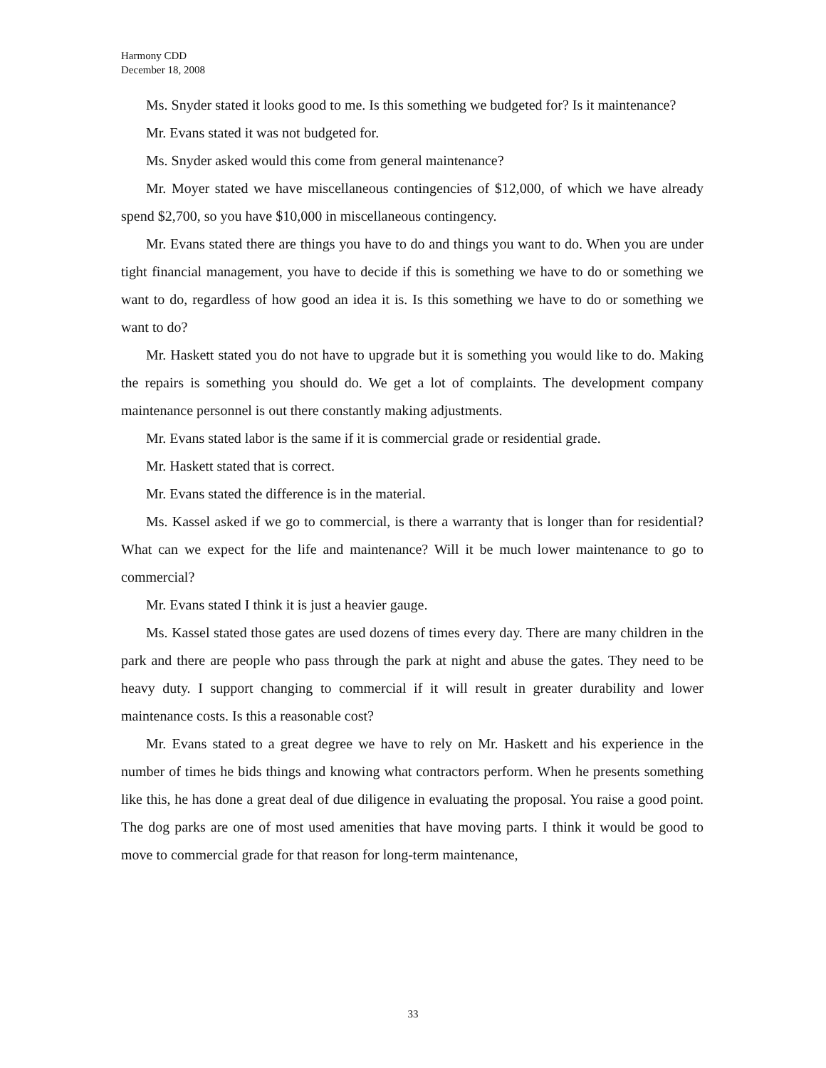Harmony CDD
December 18, 2008
Ms. Snyder stated it looks good to me. Is this something we budgeted for? Is it maintenance?
Mr. Evans stated it was not budgeted for.
Ms. Snyder asked would this come from general maintenance?
Mr. Moyer stated we have miscellaneous contingencies of $12,000, of which we have already spend $2,700, so you have $10,000 in miscellaneous contingency.
Mr. Evans stated there are things you have to do and things you want to do. When you are under tight financial management, you have to decide if this is something we have to do or something we want to do, regardless of how good an idea it is. Is this something we have to do or something we want to do?
Mr. Haskett stated you do not have to upgrade but it is something you would like to do. Making the repairs is something you should do. We get a lot of complaints. The development company maintenance personnel is out there constantly making adjustments.
Mr. Evans stated labor is the same if it is commercial grade or residential grade.
Mr. Haskett stated that is correct.
Mr. Evans stated the difference is in the material.
Ms. Kassel asked if we go to commercial, is there a warranty that is longer than for residential? What can we expect for the life and maintenance? Will it be much lower maintenance to go to commercial?
Mr. Evans stated I think it is just a heavier gauge.
Ms. Kassel stated those gates are used dozens of times every day. There are many children in the park and there are people who pass through the park at night and abuse the gates. They need to be heavy duty. I support changing to commercial if it will result in greater durability and lower maintenance costs. Is this a reasonable cost?
Mr. Evans stated to a great degree we have to rely on Mr. Haskett and his experience in the number of times he bids things and knowing what contractors perform. When he presents something like this, he has done a great deal of due diligence in evaluating the proposal. You raise a good point. The dog parks are one of most used amenities that have moving parts. I think it would be good to move to commercial grade for that reason for long-term maintenance,
33